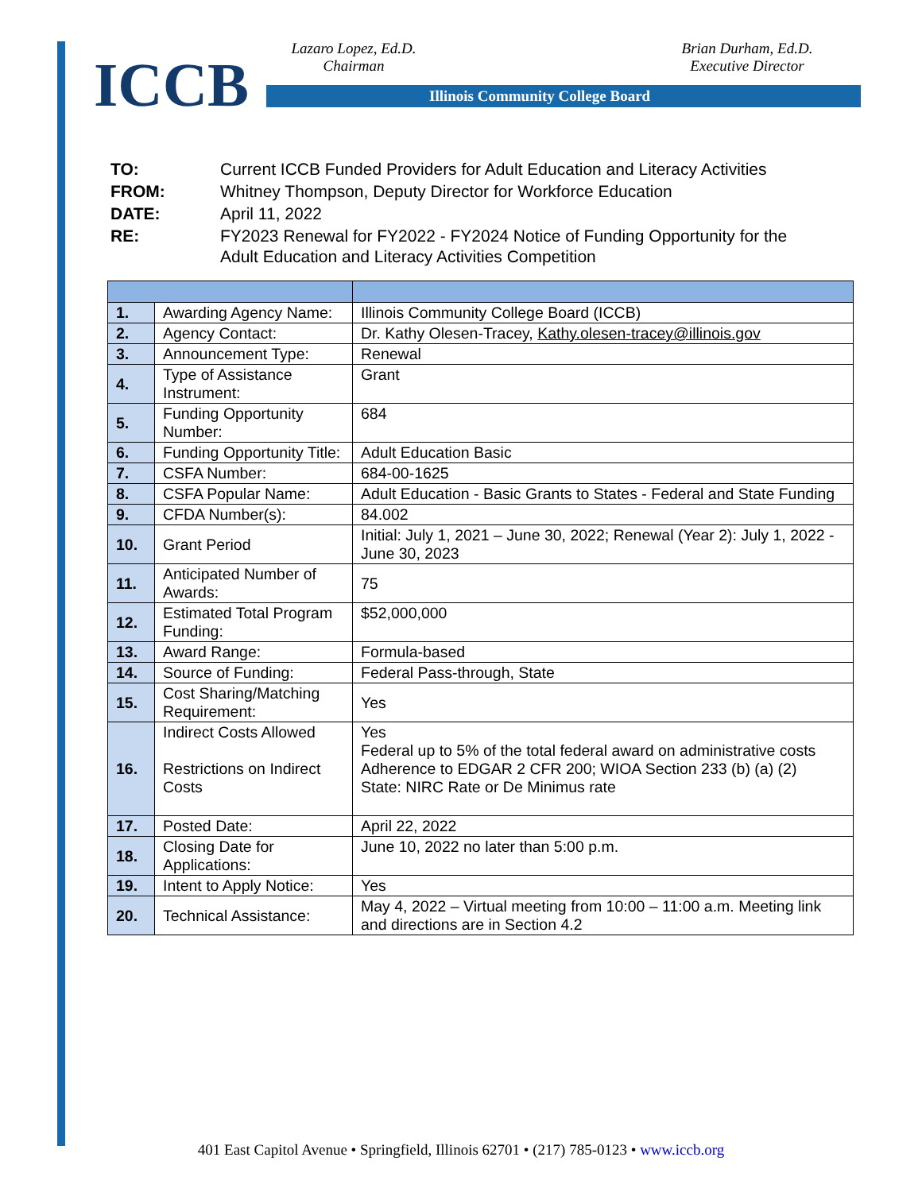ICCB
Lazaro Lopez, Ed.D.
Chairman
Brian Durham, Ed.D.
Executive Director
Illinois Community College Board
| TO: | Current ICCB Funded Providers for Adult Education and Literacy Activities |
| FROM: | Whitney Thompson, Deputy Director for Workforce Education |
| DATE: | April 11, 2022 |
| RE: | FY2023 Renewal for FY2022 - FY2024 Notice of Funding Opportunity for the Adult Education and Literacy Activities Competition |
| 1. | Awarding Agency Name: | Illinois Community College Board (ICCB) |
| 2. | Agency Contact: | Dr. Kathy Olesen-Tracey, Kathy.olesen-tracey@illinois.gov |
| 3. | Announcement Type: | Renewal |
| 4. | Type of Assistance Instrument: | Grant |
| 5. | Funding Opportunity Number: | 684 |
| 6. | Funding Opportunity Title: | Adult Education Basic |
| 7. | CSFA Number: | 684-00-1625 |
| 8. | CSFA Popular Name: | Adult Education - Basic Grants to States - Federal and State Funding |
| 9. | CFDA Number(s): | 84.002 |
| 10. | Grant Period | Initial: July 1, 2021 – June 30, 2022; Renewal (Year 2): July 1, 2022 - June 30, 2023 |
| 11. | Anticipated Number of Awards: | 75 |
| 12. | Estimated Total Program Funding: | $52,000,000 |
| 13. | Award Range: | Formula-based |
| 14. | Source of Funding: | Federal Pass-through, State |
| 15. | Cost Sharing/Matching Requirement: | Yes |
| 16. | Indirect Costs Allowed Restrictions on Indirect Costs | Yes Federal up to 5% of the total federal award on administrative costs Adherence to EDGAR 2 CFR 200; WIOA Section 233 (b) (a) (2) State: NIRC Rate or De Minimus rate |
| 17. | Posted Date: | April 22, 2022 |
| 18. | Closing Date for Applications: | June 10, 2022 no later than 5:00 p.m. |
| 19. | Intent to Apply Notice: | Yes |
| 20. | Technical Assistance: | May 4, 2022 – Virtual meeting from 10:00 – 11:00 a.m. Meeting link and directions are in Section 4.2 |
401 East Capitol Avenue • Springfield, Illinois 62701 • (217) 785-0123 • www.iccb.org